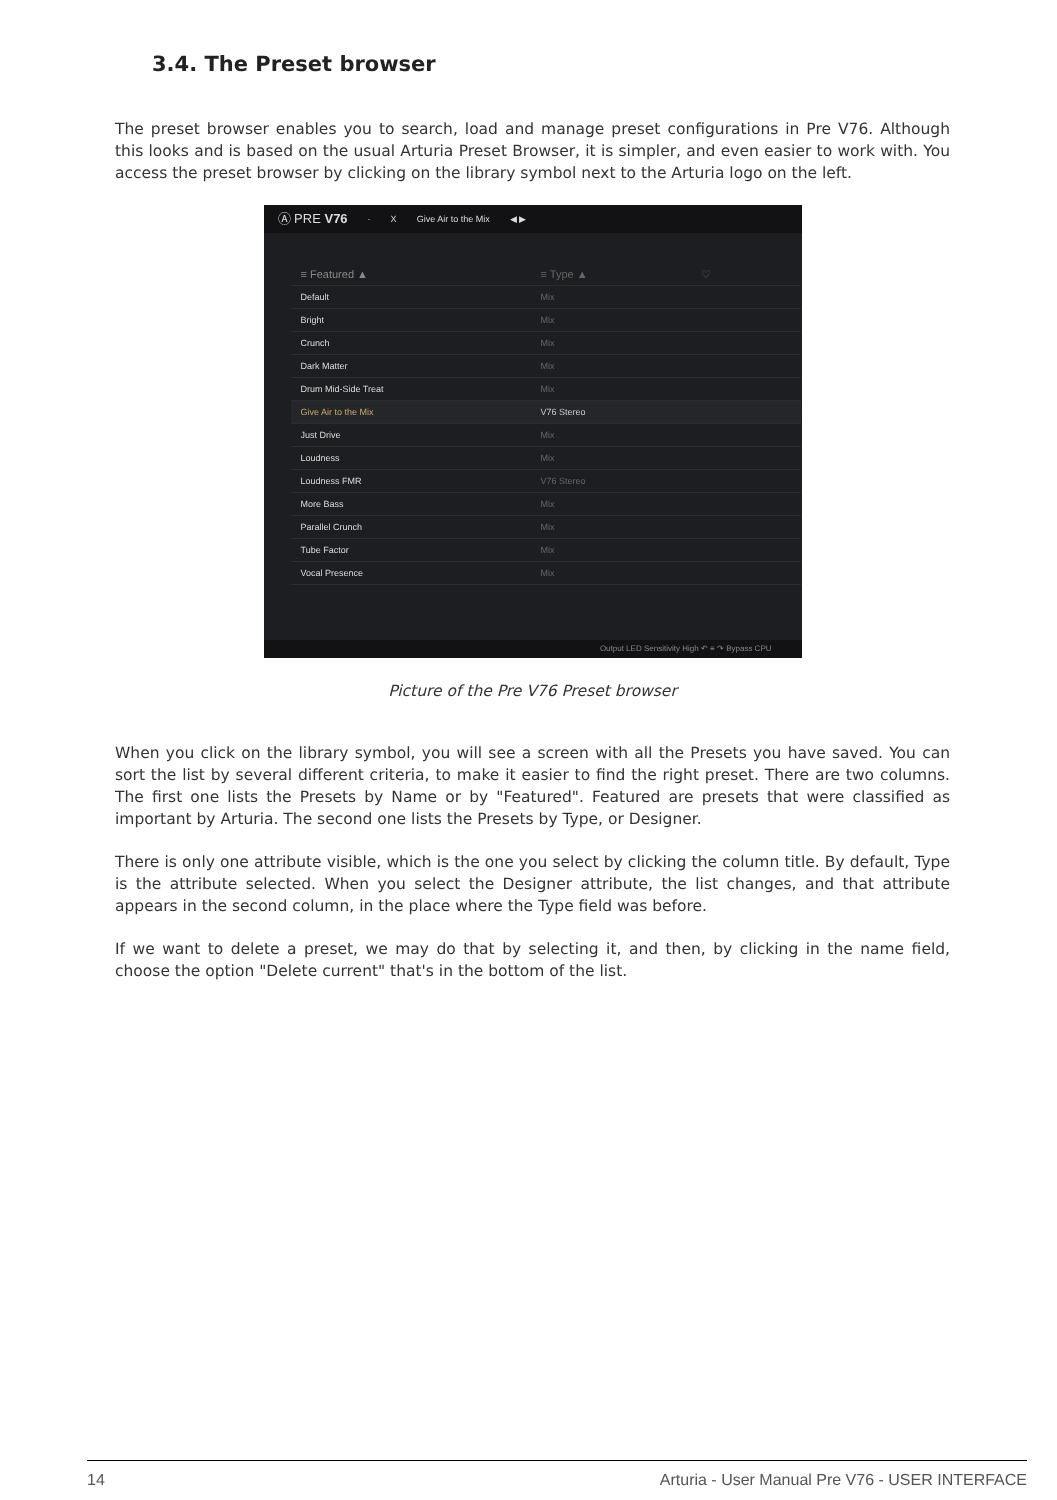3.4. The Preset browser
The preset browser enables you to search, load and manage preset configurations in Pre V76. Although this looks and is based on the usual Arturia Preset Browser, it is simpler, and even easier to work with. You access the preset browser by clicking on the library symbol next to the Arturia logo on the left.
Ⓐ PRE V76 · X Give Air to the Mix ◀ ▶
≡ Featured ▲ ≡ Type ▲ ♡
Default Mix
Bright Mix
Crunch Mix
Dark Matter Mix
Drum Mid-Side Treat Mix
Give Air to the Mix V76 Stereo
Just Drive Mix
Loudness Mix
Loudness FMR V76 Stereo
More Bass Mix
Parallel Crunch Mix
Tube Factor Mix
Vocal Presence Mix
Output LED Sensitivity High ↶ ≡ ↷ Bypass CPU
Picture of the Pre V76 Preset browser
When you click on the library symbol, you will see a screen with all the Presets you have saved. You can sort the list by several different criteria, to make it easier to find the right preset. There are two columns. The first one lists the Presets by Name or by "Featured". Featured are presets that were classified as important by Arturia. The second one lists the Presets by Type, or Designer.
There is only one attribute visible, which is the one you select by clicking the column title. By default, Type is the attribute selected. When you select the Designer attribute, the list changes, and that attribute appears in the second column, in the place where the Type field was before.
If we want to delete a preset, we may do that by selecting it, and then, by clicking in the name field, choose the option "Delete current" that's in the bottom of the list.
14 Arturia - User Manual Pre V76 - USER INTERFACE